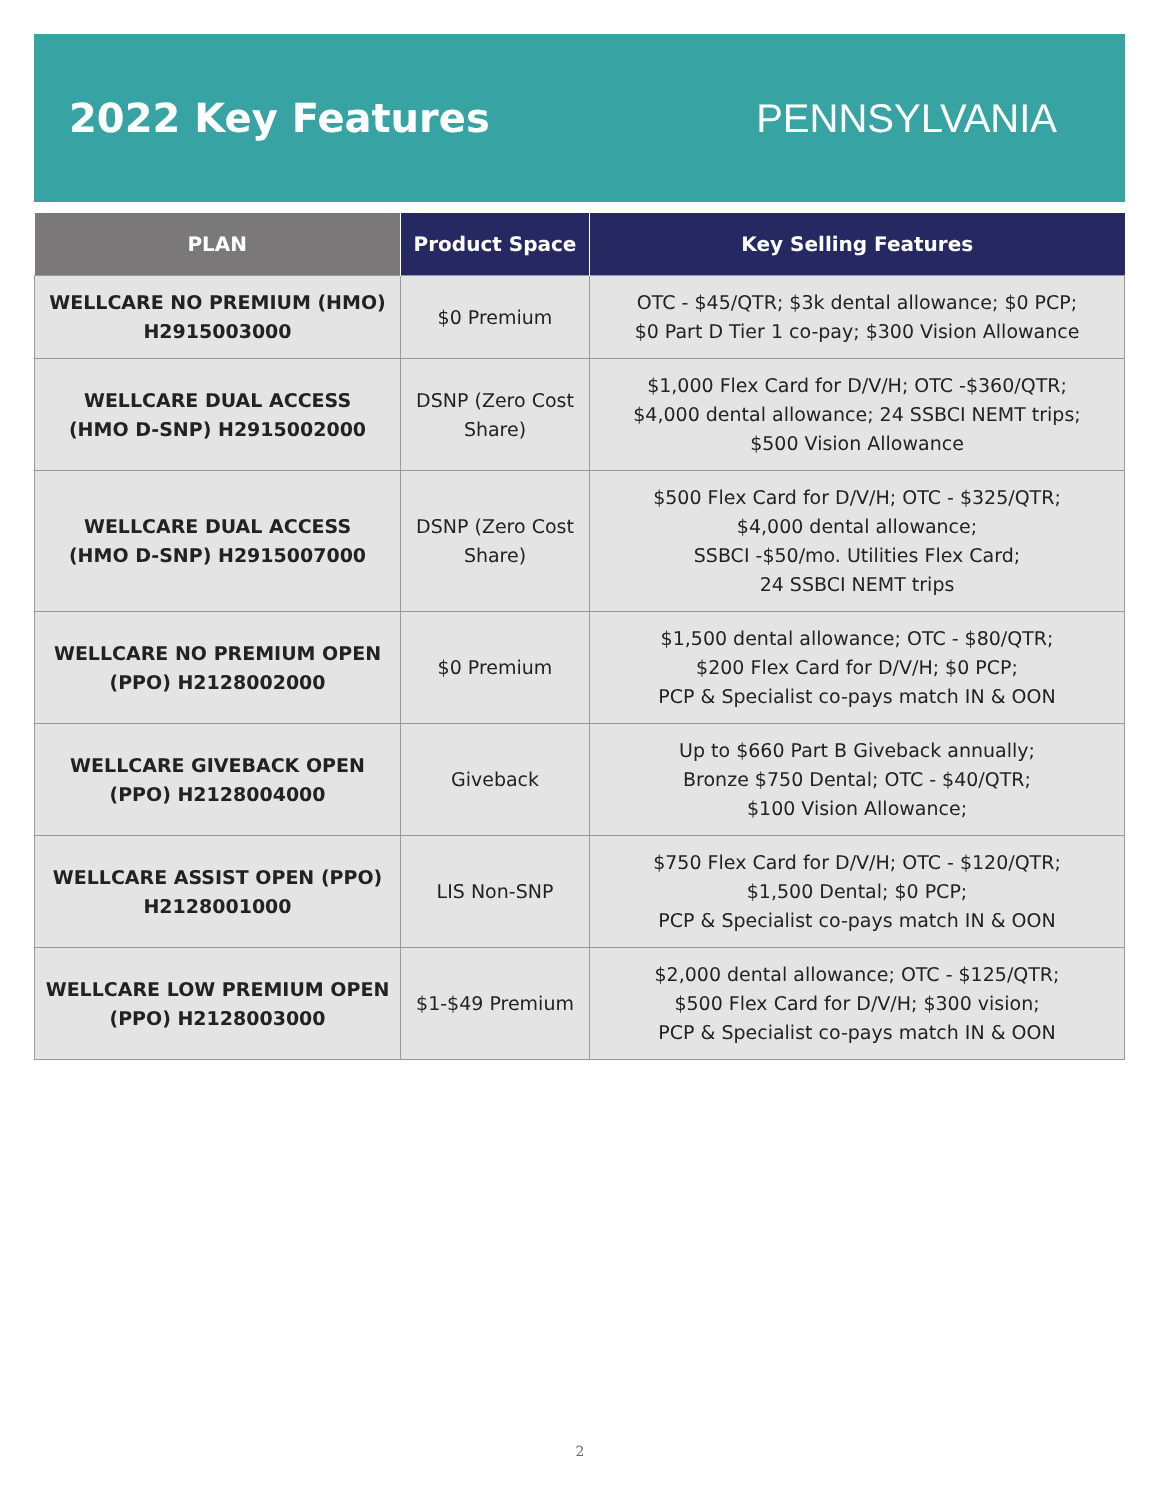2022 Key Features PENNSYLVANIA
| PLAN | Product Space | Key Selling Features |
| --- | --- | --- |
| WELLCARE NO PREMIUM (HMO) H2915003000 | $0 Premium | OTC - $45/QTR; $3k dental allowance; $0 PCP; $0 Part D Tier 1 co-pay; $300 Vision Allowance |
| WELLCARE DUAL ACCESS (HMO D-SNP) H2915002000 | DSNP (Zero Cost Share) | $1,000 Flex Card for D/V/H; OTC -$360/QTR; $4,000 dental allowance; 24 SSBCI NEMT trips; $500 Vision Allowance |
| WELLCARE DUAL ACCESS (HMO D-SNP) H2915007000 | DSNP (Zero Cost Share) | $500 Flex Card for D/V/H; OTC - $325/QTR; $4,000 dental allowance; SSBCI -$50/mo. Utilities Flex Card; 24 SSBCI NEMT trips |
| WELLCARE NO PREMIUM OPEN (PPO) H2128002000 | $0 Premium | $1,500 dental allowance; OTC - $80/QTR; $200 Flex Card for D/V/H; $0 PCP; PCP & Specialist co-pays match IN & OON |
| WELLCARE GIVEBACK OPEN (PPO) H2128004000 | Giveback | Up to $660 Part B Giveback annually; Bronze $750 Dental; OTC - $40/QTR; $100 Vision Allowance; |
| WELLCARE ASSIST OPEN (PPO) H2128001000 | LIS Non-SNP | $750 Flex Card for D/V/H; OTC - $120/QTR; $1,500 Dental; $0 PCP; PCP & Specialist co-pays match IN & OON |
| WELLCARE LOW PREMIUM OPEN (PPO) H2128003000 | $1-$49 Premium | $2,000 dental allowance; OTC - $125/QTR; $500 Flex Card for D/V/H; $300 vision; PCP & Specialist co-pays match IN & OON |
2